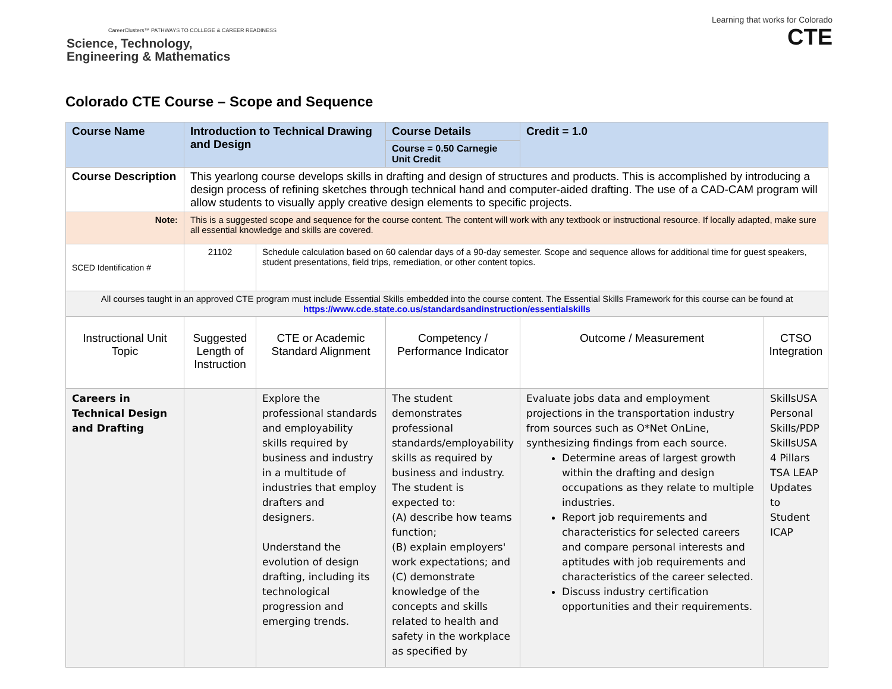CareerClusters™ PATHWAYS TO COLLEGE & CAREER READINESS
Science, Technology,
Engineering & Mathematics
Learning that works for Colorado
CTE
Colorado CTE Course – Scope and Sequence
| Course Name | Introduction to Technical Drawing and Design | | Course Details Course = 0.50 Carnegie Unit Credit | Credit = 1.0 | |
| Course Description | This yearlong course develops skills in drafting and design of structures and products. This is accomplished by introducing a design process of refining sketches through technical hand and computer-aided drafting. The use of a CAD-CAM program will allow students to visually apply creative design elements to specific projects. | | | | |
| Note: | This is a suggested scope and sequence for the course content. The content will work with any textbook or instructional resource. If locally adapted, make sure all essential knowledge and skills are covered. | | | | |
| SCED Identification # | 21102 | Schedule calculation based on 60 calendar days of a 90-day semester. Scope and sequence allows for additional time for guest speakers, student presentations, field trips, remediation, or other content topics. | | | |
| All courses taught in an approved CTE program must include Essential Skills embedded into the course content. The Essential Skills Framework for this course can be found at https://www.cde.state.co.us/standardsandinstruction/essentialskills | | | | | |
| Instructional Unit Topic | Suggested Length of Instruction | CTE or Academic Standard Alignment | Competency / Performance Indicator | Outcome / Measurement | CTSO Integration |
| Careers in Technical Design and Drafting | | Explore the professional standards and employability skills required by business and industry in a multitude of industries that employ drafters and designers. Understand the evolution of design drafting, including its technological progression and emerging trends. | The student demonstrates professional standards/employability skills as required by business and industry. The student is expected to: (A) describe how teams function; (B) explain employers' work expectations; and (C) demonstrate knowledge of the concepts and skills related to health and safety in the workplace as specified by | Evaluate jobs data and employment projections in the transportation industry from sources such as O*Net OnLine, synthesizing findings from each source. Determine areas of largest growth within the drafting and design occupations as they relate to multiple industries. Report job requirements and characteristics for selected careers and compare personal interests and aptitudes with job requirements and characteristics of the career selected. Discuss industry certification opportunities and their requirements. | SkillsUSA Personal Skills/PDP SkillsUSA 4 Pillars TSA LEAP Updates to Student ICAP |